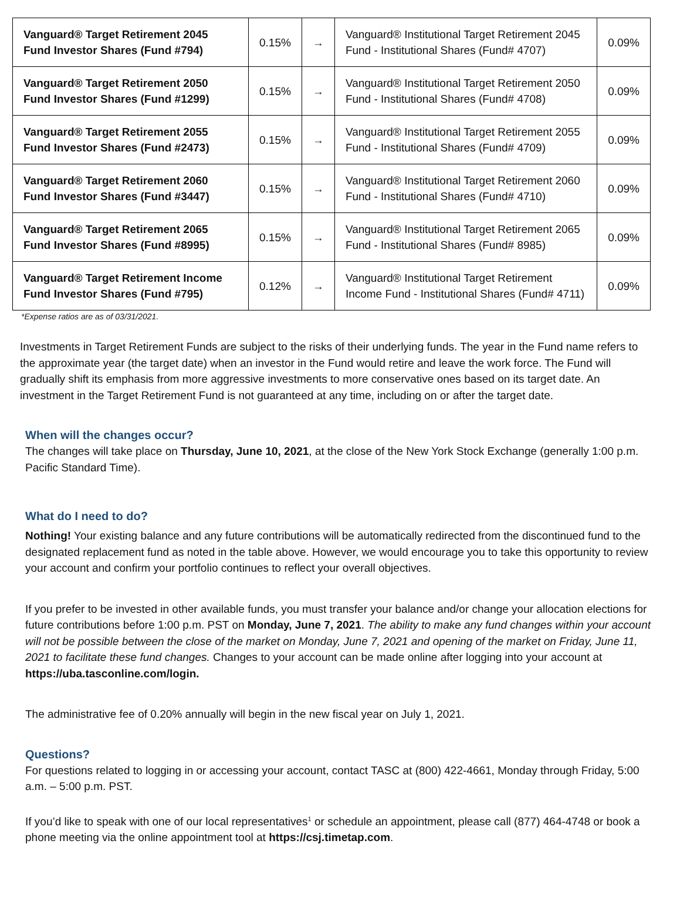| Vanguard® Target Retirement 2045 Fund Investor Shares (Fund #794) | 0.15% | → | Vanguard® Institutional Target Retirement 2045 Fund - Institutional Shares (Fund# 4707) | 0.09% |
| Vanguard® Target Retirement 2050 Fund Investor Shares (Fund #1299) | 0.15% | → | Vanguard® Institutional Target Retirement 2050 Fund - Institutional Shares (Fund# 4708) | 0.09% |
| Vanguard® Target Retirement 2055 Fund Investor Shares (Fund #2473) | 0.15% | → | Vanguard® Institutional Target Retirement 2055 Fund - Institutional Shares (Fund# 4709) | 0.09% |
| Vanguard® Target Retirement 2060 Fund Investor Shares (Fund #3447) | 0.15% | → | Vanguard® Institutional Target Retirement 2060 Fund - Institutional Shares (Fund# 4710) | 0.09% |
| Vanguard® Target Retirement 2065 Fund Investor Shares (Fund #8995) | 0.15% | → | Vanguard® Institutional Target Retirement 2065 Fund - Institutional Shares (Fund# 8985) | 0.09% |
| Vanguard® Target Retirement Income Fund Investor Shares (Fund #795) | 0.12% | → | Vanguard® Institutional Target Retirement Income Fund - Institutional Shares (Fund# 4711) | 0.09% |
*Expense ratios are as of 03/31/2021.
Investments in Target Retirement Funds are subject to the risks of their underlying funds. The year in the Fund name refers to the approximate year (the target date) when an investor in the Fund would retire and leave the work force. The Fund will gradually shift its emphasis from more aggressive investments to more conservative ones based on its target date. An investment in the Target Retirement Fund is not guaranteed at any time, including on or after the target date.
When will the changes occur?
The changes will take place on Thursday, June 10, 2021, at the close of the New York Stock Exchange (generally 1:00 p.m. Pacific Standard Time).
What do I need to do?
Nothing! Your existing balance and any future contributions will be automatically redirected from the discontinued fund to the designated replacement fund as noted in the table above. However, we would encourage you to take this opportunity to review your account and confirm your portfolio continues to reflect your overall objectives.
If you prefer to be invested in other available funds, you must transfer your balance and/or change your allocation elections for future contributions before 1:00 p.m. PST on Monday, June 7, 2021. The ability to make any fund changes within your account will not be possible between the close of the market on Monday, June 7, 2021 and opening of the market on Friday, June 11, 2021 to facilitate these fund changes. Changes to your account can be made online after logging into your account at https://uba.tasconline.com/login.
The administrative fee of 0.20% annually will begin in the new fiscal year on July 1, 2021.
Questions?
For questions related to logging in or accessing your account, contact TASC at (800) 422-4661, Monday through Friday, 5:00 a.m. – 5:00 p.m. PST.
If you’d like to speak with one of our local representatives<sup>1</sup> or schedule an appointment, please call (877) 464-4748 or book a phone meeting via the online appointment tool at https://csj.timetap.com.